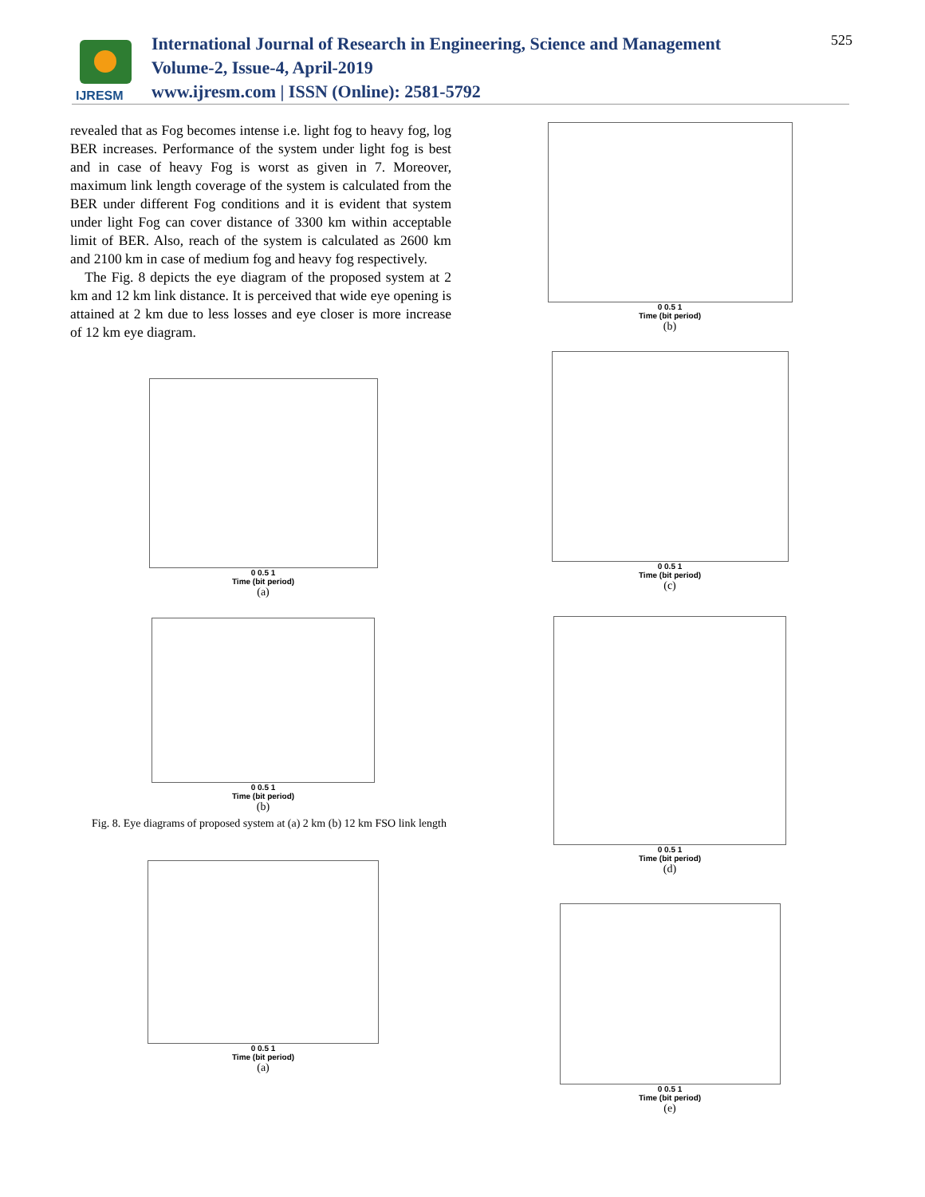IJRESM
International Journal of Research in Engineering, Science and Management
Volume-2, Issue-4, April-2019
www.ijresm.com | ISSN (Online): 2581-5792
525
revealed that as Fog becomes intense i.e. light fog to heavy fog, log BER increases. Performance of the system under light fog is best and in case of heavy Fog is worst as given in 7. Moreover, maximum link length coverage of the system is calculated from the BER under different Fog conditions and it is evident that system under light Fog can cover distance of 3300 km within acceptable limit of BER. Also, reach of the system is calculated as 2600 km and 2100 km in case of medium fog and heavy fog respectively.
The Fig. 8 depicts the eye diagram of the proposed system at 2 km and 12 km link distance. It is perceived that wide eye opening is attained at 2 km due to less losses and eye closer is more increase of 12 km eye diagram.
0 0.5 1
Time (bit period)
(a)
0 0.5 1
Time (bit period)
(b)
Fig. 8. Eye diagrams of proposed system at (a) 2 km (b) 12 km FSO link length
0 0.5 1
Time (bit period)
(a)
0 0.5 1
Time (bit period)
(b)
0 0.5 1
Time (bit period)
(c)
0 0.5 1
Time (bit period)
(d)
0 0.5 1
Time (bit period)
(e)